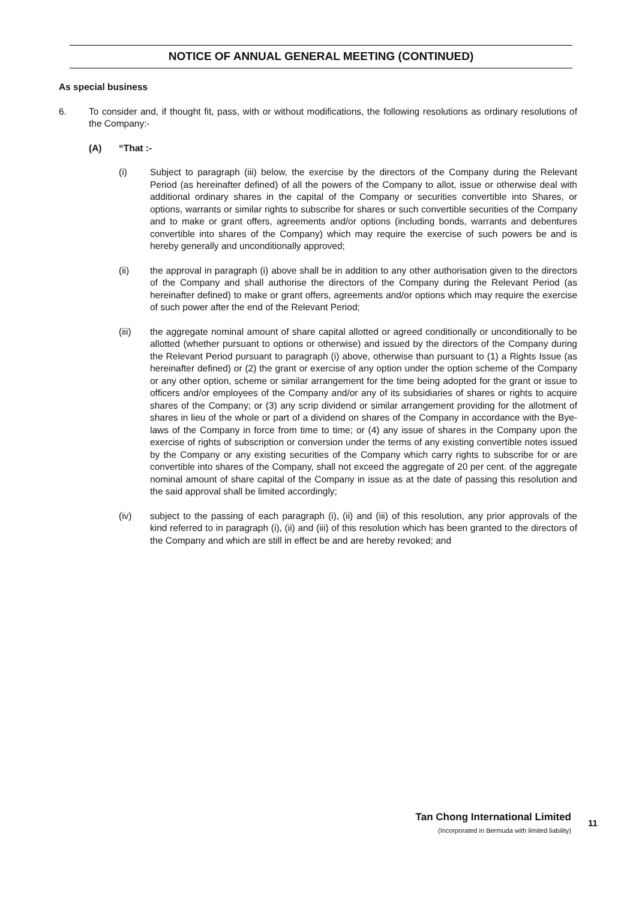NOTICE OF ANNUAL GENERAL MEETING (CONTINUED)
As special business
6. To consider and, if thought fit, pass, with or without modifications, the following resolutions as ordinary resolutions of the Company:-
(A) “That :-
(i) Subject to paragraph (iii) below, the exercise by the directors of the Company during the Relevant Period (as hereinafter defined) of all the powers of the Company to allot, issue or otherwise deal with additional ordinary shares in the capital of the Company or securities convertible into Shares, or options, warrants or similar rights to subscribe for shares or such convertible securities of the Company and to make or grant offers, agreements and/or options (including bonds, warrants and debentures convertible into shares of the Company) which may require the exercise of such powers be and is hereby generally and unconditionally approved;
(ii) the approval in paragraph (i) above shall be in addition to any other authorisation given to the directors of the Company and shall authorise the directors of the Company during the Relevant Period (as hereinafter defined) to make or grant offers, agreements and/or options which may require the exercise of such power after the end of the Relevant Period;
(iii) the aggregate nominal amount of share capital allotted or agreed conditionally or unconditionally to be allotted (whether pursuant to options or otherwise) and issued by the directors of the Company during the Relevant Period pursuant to paragraph (i) above, otherwise than pursuant to (1) a Rights Issue (as hereinafter defined) or (2) the grant or exercise of any option under the option scheme of the Company or any other option, scheme or similar arrangement for the time being adopted for the grant or issue to officers and/or employees of the Company and/or any of its subsidiaries of shares or rights to acquire shares of the Company; or (3) any scrip dividend or similar arrangement providing for the allotment of shares in lieu of the whole or part of a dividend on shares of the Company in accordance with the Bye-laws of the Company in force from time to time; or (4) any issue of shares in the Company upon the exercise of rights of subscription or conversion under the terms of any existing convertible notes issued by the Company or any existing securities of the Company which carry rights to subscribe for or are convertible into shares of the Company, shall not exceed the aggregate of 20 per cent. of the aggregate nominal amount of share capital of the Company in issue as at the date of passing this resolution and the said approval shall be limited accordingly;
(iv) subject to the passing of each paragraph (i), (ii) and (iii) of this resolution, any prior approvals of the kind referred to in paragraph (i), (ii) and (iii) of this resolution which has been granted to the directors of the Company and which are still in effect be and are hereby revoked; and
Tan Chong International Limited
(Incorporated in Bermuda with limited liability)
11